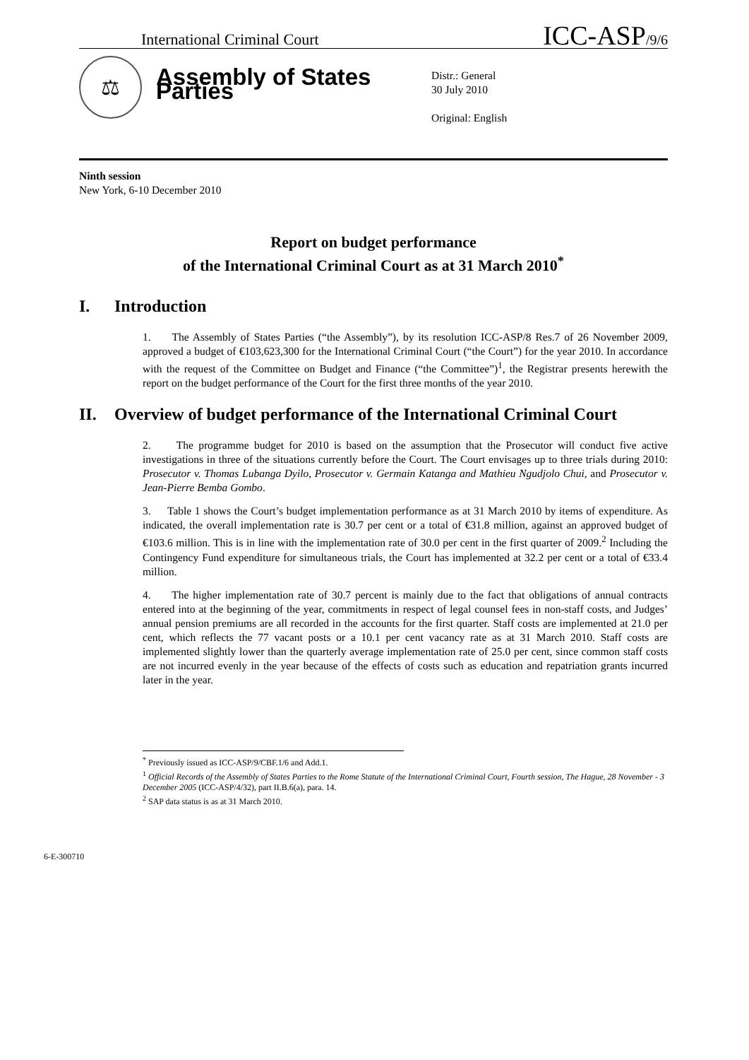International Criminal Court ICC-ASP/9/6
⚖
Assembly of States Parties
Distr.: General
30 July 2010
Original: English
Ninth session
New York, 6-10 December 2010
Report on budget performance
of the International Criminal Court as at 31 March 2010<sup>*</sup>
I. Introduction
1. The Assembly of States Parties (“the Assembly”), by its resolution ICC-ASP/8 Res.7 of 26 November 2009, approved a budget of €103,623,300 for the International Criminal Court (“the Court”) for the year 2010. In accordance with the request of the Committee on Budget and Finance (“the Committee”)<sup>1</sup>, the Registrar presents herewith the report on the budget performance of the Court for the first three months of the year 2010.
II. Overview of budget performance of the International Criminal Court
2. The programme budget for 2010 is based on the assumption that the Prosecutor will conduct five active investigations in three of the situations currently before the Court. The Court envisages up to three trials during 2010: Prosecutor v. Thomas Lubanga Dyilo, Prosecutor v. Germain Katanga and Mathieu Ngudjolo Chui, and Prosecutor v. Jean-Pierre Bemba Gombo.
3. Table 1 shows the Court’s budget implementation performance as at 31 March 2010 by items of expenditure. As indicated, the overall implementation rate is 30.7 per cent or a total of €31.8 million, against an approved budget of €103.6 million. This is in line with the implementation rate of 30.0 per cent in the first quarter of 2009.<sup>2</sup> Including the Contingency Fund expenditure for simultaneous trials, the Court has implemented at 32.2 per cent or a total of €33.4 million.
4. The higher implementation rate of 30.7 percent is mainly due to the fact that obligations of annual contracts entered into at the beginning of the year, commitments in respect of legal counsel fees in non-staff costs, and Judges’ annual pension premiums are all recorded in the accounts for the first quarter. Staff costs are implemented at 21.0 per cent, which reflects the 77 vacant posts or a 10.1 per cent vacancy rate as at 31 March 2010. Staff costs are implemented slightly lower than the quarterly average implementation rate of 25.0 per cent, since common staff costs are not incurred evenly in the year because of the effects of costs such as education and repatriation grants incurred later in the year.
<sup>*</sup> Previously issued as ICC-ASP/9/CBF.1/6 and Add.1.
<sup>1</sup> Official Records of the Assembly of States Parties to the Rome Statute of the International Criminal Court, Fourth session, The Hague, 28 November - 3 December 2005 (ICC-ASP/4/32), part II.B.6(a), para. 14.
<sup>2</sup> SAP data status is as at 31 March 2010.
6-E-300710